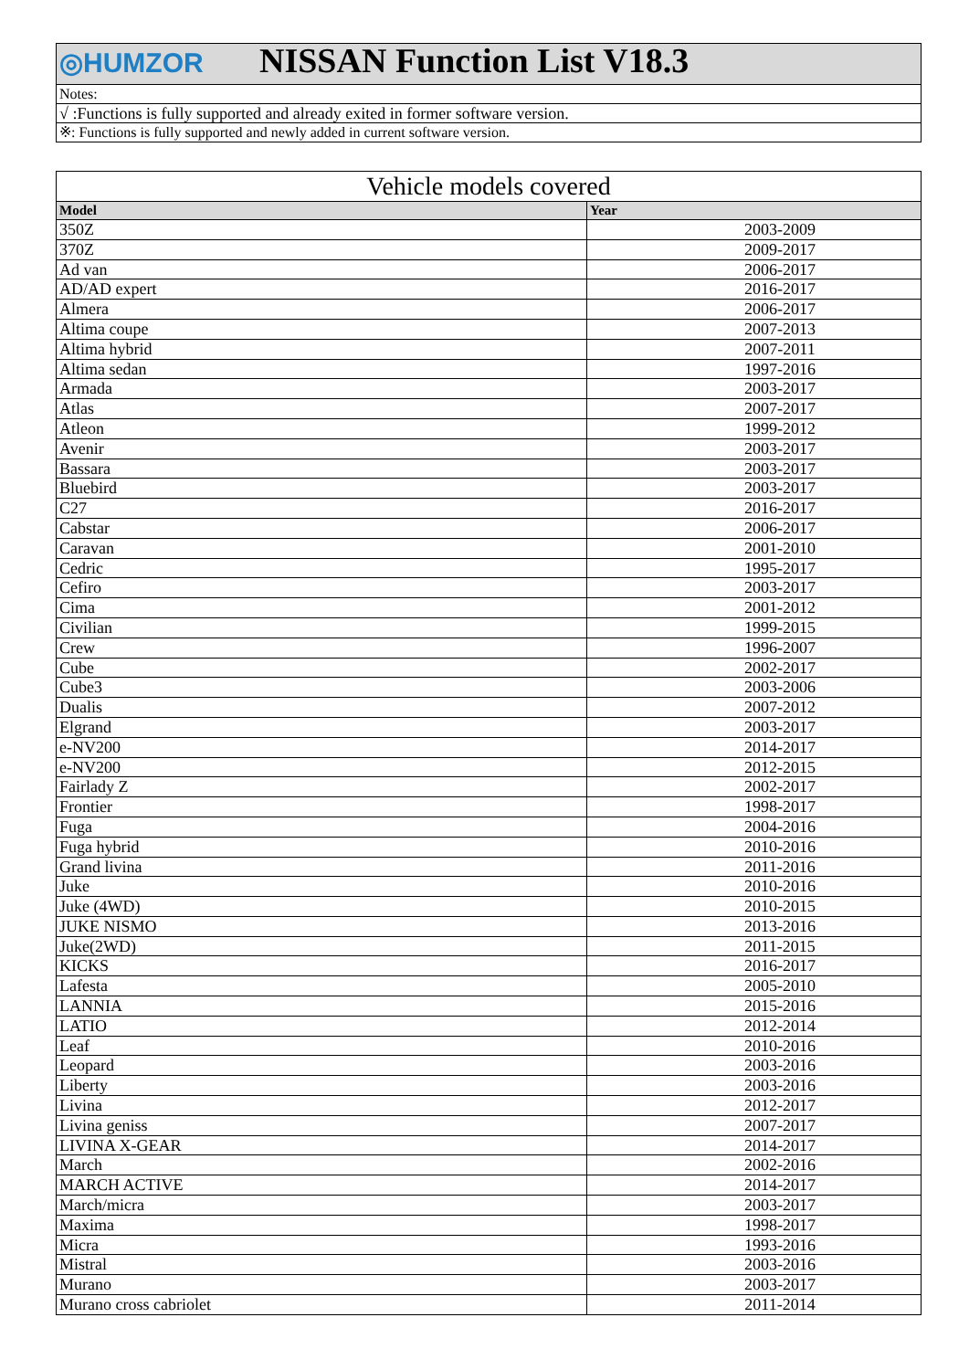| ◎HUMZOR NISSAN Function List V18.3 |
| Notes: |
| √ :Functions is fully supported and already exited in former software version. |
| ※: Functions is fully supported and newly added in current software version. |
| Vehicle models covered | |
| Model | Year |
| 350Z | 2003-2009 |
| 370Z | 2009-2017 |
| Ad van | 2006-2017 |
| AD/AD expert | 2016-2017 |
| Almera | 2006-2017 |
| Altima coupe | 2007-2013 |
| Altima hybrid | 2007-2011 |
| Altima sedan | 1997-2016 |
| Armada | 2003-2017 |
| Atlas | 2007-2017 |
| Atleon | 1999-2012 |
| Avenir | 2003-2017 |
| Bassara | 2003-2017 |
| Bluebird | 2003-2017 |
| C27 | 2016-2017 |
| Cabstar | 2006-2017 |
| Caravan | 2001-2010 |
| Cedric | 1995-2017 |
| Cefiro | 2003-2017 |
| Cima | 2001-2012 |
| Civilian | 1999-2015 |
| Crew | 1996-2007 |
| Cube | 2002-2017 |
| Cube3 | 2003-2006 |
| Dualis | 2007-2012 |
| Elgrand | 2003-2017 |
| e-NV200 | 2014-2017 |
| e-NV200 | 2012-2015 |
| Fairlady Z | 2002-2017 |
| Frontier | 1998-2017 |
| Fuga | 2004-2016 |
| Fuga hybrid | 2010-2016 |
| Grand livina | 2011-2016 |
| Juke | 2010-2016 |
| Juke (4WD) | 2010-2015 |
| JUKE NISMO | 2013-2016 |
| Juke(2WD) | 2011-2015 |
| KICKS | 2016-2017 |
| Lafesta | 2005-2010 |
| LANNIA | 2015-2016 |
| LATIO | 2012-2014 |
| Leaf | 2010-2016 |
| Leopard | 2003-2016 |
| Liberty | 2003-2016 |
| Livina | 2012-2017 |
| Livina geniss | 2007-2017 |
| LIVINA X-GEAR | 2014-2017 |
| March | 2002-2016 |
| MARCH ACTIVE | 2014-2017 |
| March/micra | 2003-2017 |
| Maxima | 1998-2017 |
| Micra | 1993-2016 |
| Mistral | 2003-2016 |
| Murano | 2003-2017 |
| Murano cross cabriolet | 2011-2014 |